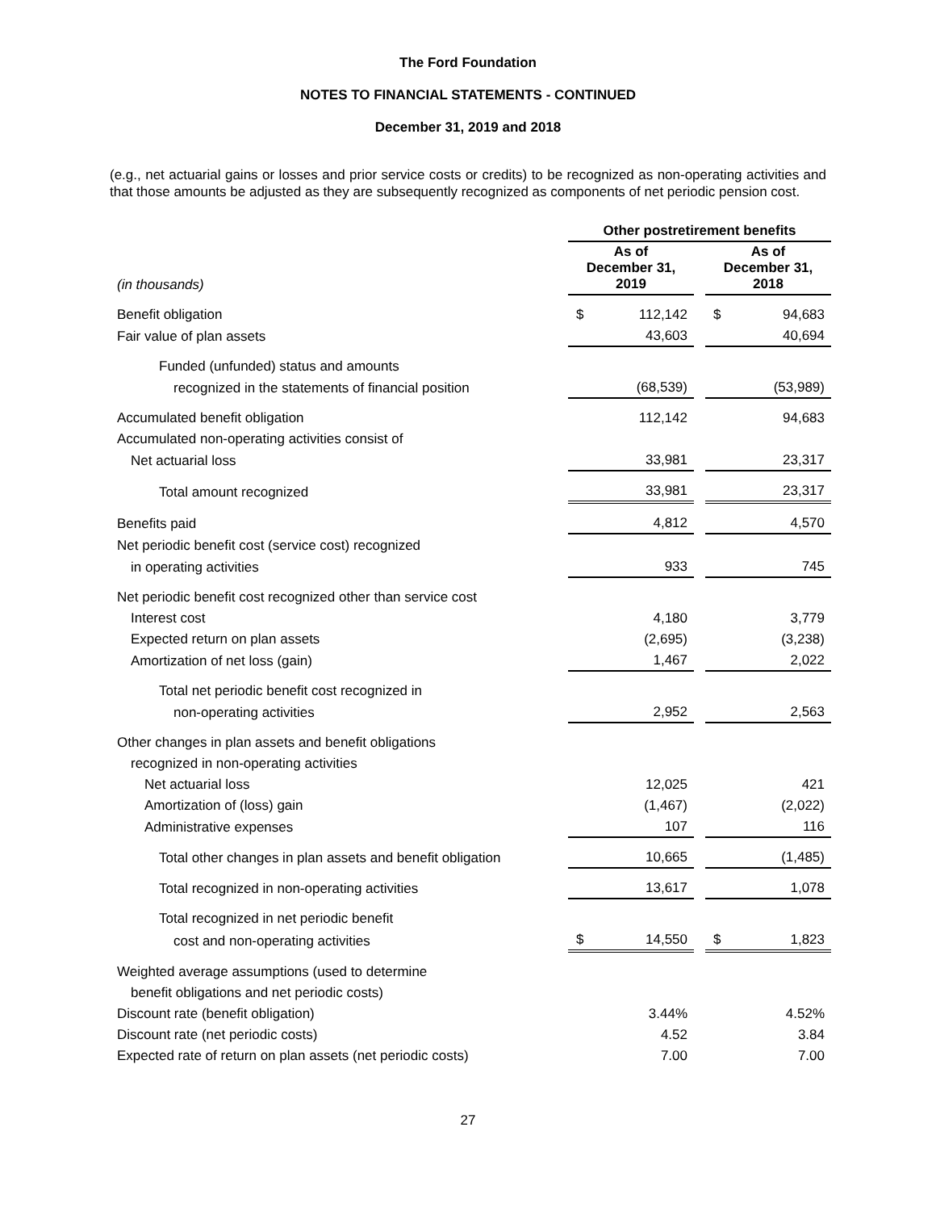The Ford Foundation
NOTES TO FINANCIAL STATEMENTS - CONTINUED
December 31, 2019 and 2018
(e.g., net actuarial gains or losses and prior service costs or credits) to be recognized as non-operating activities and that those amounts be adjusted as they are subsequently recognized as components of net periodic pension cost.
| | Other postretirement benefits | | | | |
| --- | --- | --- | --- | --- | --- |
| (in thousands) | As of December 31, 2019 | | | As of December 31, 2018 | |
| Benefit obligation | $ | 112,142 | | $ | 94,683 |
| Fair value of plan assets | | 43,603 | | | 40,694 |
| Funded (unfunded) status and amounts | | | | | |
| recognized in the statements of financial position | | (68,539) | | | (53,989) |
| Accumulated benefit obligation | | 112,142 | | | 94,683 |
| Accumulated non-operating activities consist of | | | | | |
| Net actuarial loss | | 33,981 | | | 23,317 |
| Total amount recognized | | 33,981 | | | 23,317 |
| Benefits paid | | 4,812 | | | 4,570 |
| Net periodic benefit cost (service cost) recognized | | | | | |
| in operating activities | | 933 | | | 745 |
| Net periodic benefit cost recognized other than service cost | | | | | |
| Interest cost | | 4,180 | | | 3,779 |
| Expected return on plan assets | | (2,695) | | | (3,238) |
| Amortization of net loss (gain) | | 1,467 | | | 2,022 |
| Total net periodic benefit cost recognized in | | | | | |
| non-operating activities | | 2,952 | | | 2,563 |
| Other changes in plan assets and benefit obligations | | | | | |
| recognized in non-operating activities | | | | | |
| Net actuarial loss | | 12,025 | | | 421 |
| Amortization of (loss) gain | | (1,467) | | | (2,022) |
| Administrative expenses | | 107 | | | 116 |
| Total other changes in plan assets and benefit obligation | | 10,665 | | | (1,485) |
| Total recognized in non-operating activities | | 13,617 | | | 1,078 |
| Total recognized in net periodic benefit | | | | | |
| cost and non-operating activities | $ | 14,550 | | $ | 1,823 |
| Weighted average assumptions (used to determine | | | | | |
| benefit obligations and net periodic costs) | | | | | |
| Discount rate (benefit obligation) | | 3.44% | | | 4.52% |
| Discount rate (net periodic costs) | | 4.52 | | | 3.84 |
| Expected rate of return on plan assets (net periodic costs) | | 7.00 | | | 7.00 |
27